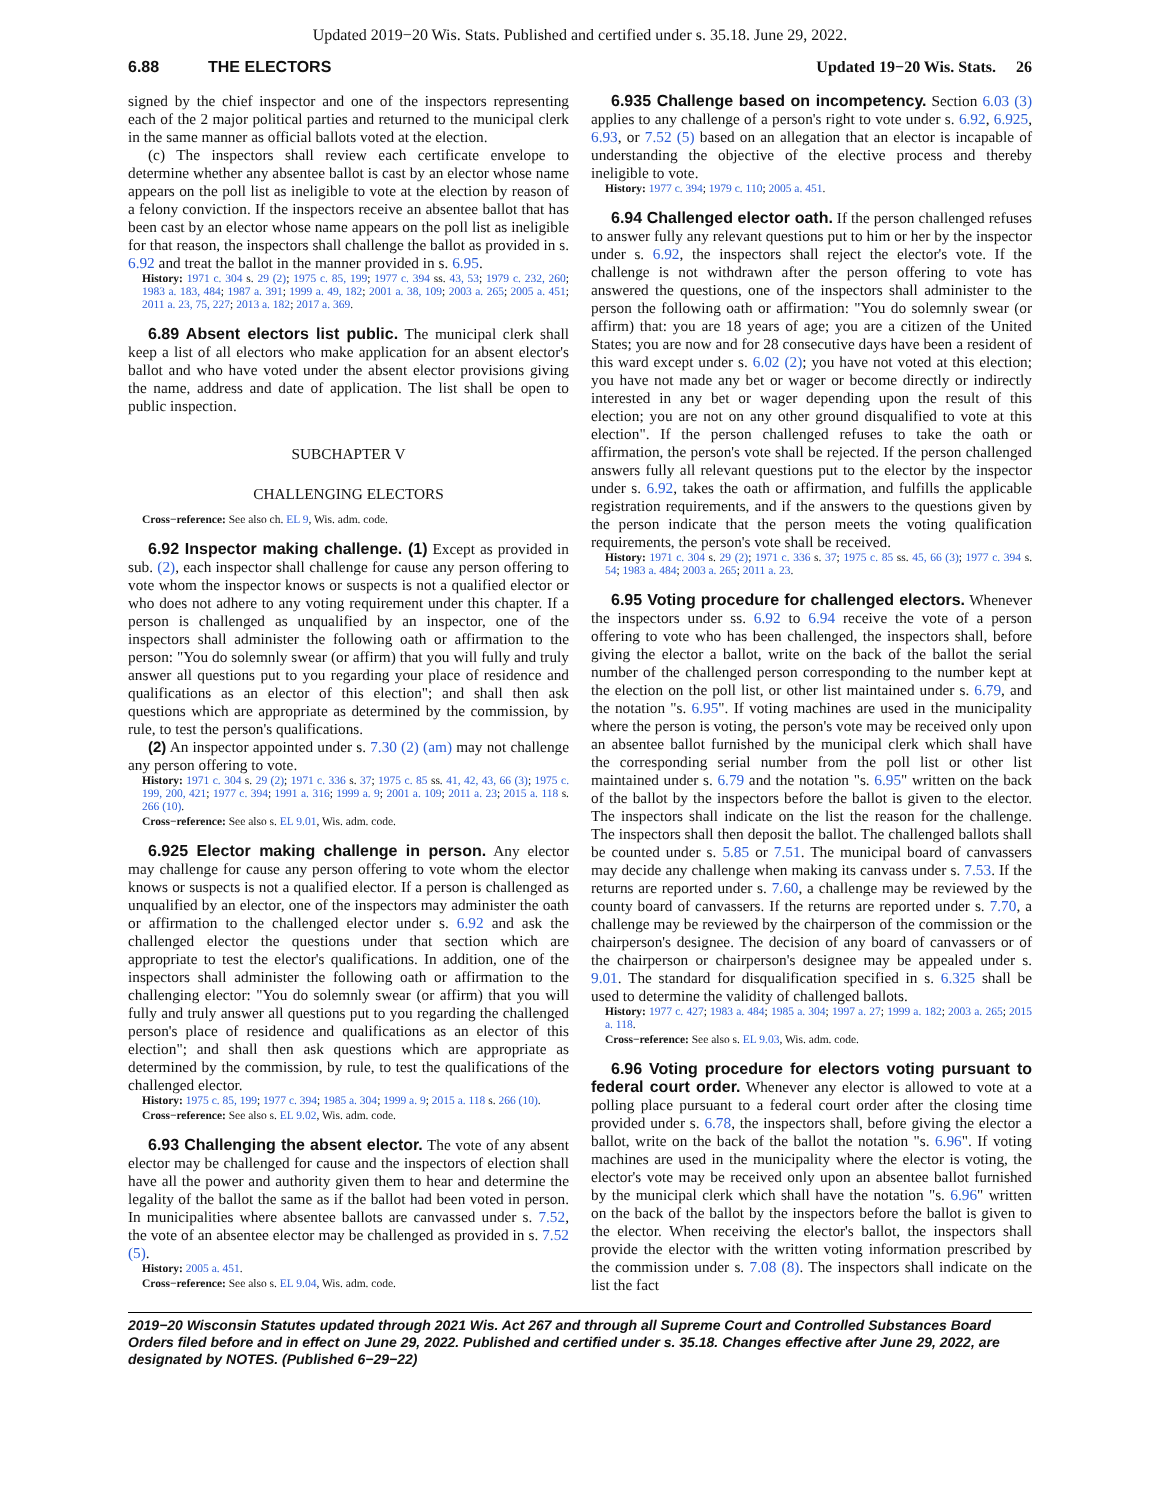Updated 2019−20 Wis. Stats. Published and certified under s. 35.18. June 29, 2022.
6.88 THE ELECTORS Updated 19−20 Wis. Stats. 26
signed by the chief inspector and one of the inspectors representing each of the 2 major political parties and returned to the municipal clerk in the same manner as official ballots voted at the election.
(c) The inspectors shall review each certificate envelope to determine whether any absentee ballot is cast by an elector whose name appears on the poll list as ineligible to vote at the election by reason of a felony conviction. If the inspectors receive an absentee ballot that has been cast by an elector whose name appears on the poll list as ineligible for that reason, the inspectors shall challenge the ballot as provided in s. 6.92 and treat the ballot in the manner provided in s. 6.95.
History: 1971 c. 304 s. 29 (2); 1975 c. 85, 199; 1977 c. 394 ss. 43, 53; 1979 c. 232, 260; 1983 a. 183, 484; 1987 a. 391; 1999 a. 49, 182; 2001 a. 38, 109; 2003 a. 265; 2005 a. 451; 2011 a. 23, 75, 227; 2013 a. 182; 2017 a. 369.
6.89 Absent electors list public. The municipal clerk shall keep a list of all electors who make application for an absent elector's ballot and who have voted under the absent elector provisions giving the name, address and date of application. The list shall be open to public inspection.
SUBCHAPTER V
CHALLENGING ELECTORS
Cross−reference: See also ch. EL 9, Wis. adm. code.
6.92 Inspector making challenge. (1) Except as provided in sub. (2), each inspector shall challenge for cause any person offering to vote whom the inspector knows or suspects is not a qualified elector or who does not adhere to any voting requirement under this chapter. If a person is challenged as unqualified by an inspector, one of the inspectors shall administer the following oath or affirmation to the person: "You do solemnly swear (or affirm) that you will fully and truly answer all questions put to you regarding your place of residence and qualifications as an elector of this election"; and shall then ask questions which are appropriate as determined by the commission, by rule, to test the person's qualifications.
(2) An inspector appointed under s. 7.30 (2) (am) may not challenge any person offering to vote.
History: 1971 c. 304 s. 29 (2); 1971 c. 336 s. 37; 1975 c. 85 ss. 41, 42, 43, 66 (3); 1975 c. 199, 200, 421; 1977 c. 394; 1991 a. 316; 1999 a. 9; 2001 a. 109; 2011 a. 23; 2015 a. 118 s. 266 (10).
Cross−reference: See also s. EL 9.01, Wis. adm. code.
6.925 Elector making challenge in person. Any elector may challenge for cause any person offering to vote whom the elector knows or suspects is not a qualified elector. If a person is challenged as unqualified by an elector, one of the inspectors may administer the oath or affirmation to the challenged elector under s. 6.92 and ask the challenged elector the questions under that section which are appropriate to test the elector's qualifications. In addition, one of the inspectors shall administer the following oath or affirmation to the challenging elector: "You do solemnly swear (or affirm) that you will fully and truly answer all questions put to you regarding the challenged person's place of residence and qualifications as an elector of this election"; and shall then ask questions which are appropriate as determined by the commission, by rule, to test the qualifications of the challenged elector.
History: 1975 c. 85, 199; 1977 c. 394; 1985 a. 304; 1999 a. 9; 2015 a. 118 s. 266 (10).
Cross−reference: See also s. EL 9.02, Wis. adm. code.
6.93 Challenging the absent elector. The vote of any absent elector may be challenged for cause and the inspectors of election shall have all the power and authority given them to hear and determine the legality of the ballot the same as if the ballot had been voted in person. In municipalities where absentee ballots are canvassed under s. 7.52, the vote of an absentee elector may be challenged as provided in s. 7.52 (5).
History: 2005 a. 451.
Cross−reference: See also s. EL 9.04, Wis. adm. code.
6.935 Challenge based on incompetency. Section 6.03 (3) applies to any challenge of a person's right to vote under s. 6.92, 6.925, 6.93, or 7.52 (5) based on an allegation that an elector is incapable of understanding the objective of the elective process and thereby ineligible to vote.
History: 1977 c. 394; 1979 c. 110; 2005 a. 451.
6.94 Challenged elector oath. If the person challenged refuses to answer fully any relevant questions put to him or her by the inspector under s. 6.92, the inspectors shall reject the elector's vote. If the challenge is not withdrawn after the person offering to vote has answered the questions, one of the inspectors shall administer to the person the following oath or affirmation: "You do solemnly swear (or affirm) that: you are 18 years of age; you are a citizen of the United States; you are now and for 28 consecutive days have been a resident of this ward except under s. 6.02 (2); you have not voted at this election; you have not made any bet or wager or become directly or indirectly interested in any bet or wager depending upon the result of this election; you are not on any other ground disqualified to vote at this election". If the person challenged refuses to take the oath or affirmation, the person's vote shall be rejected. If the person challenged answers fully all relevant questions put to the elector by the inspector under s. 6.92, takes the oath or affirmation, and fulfills the applicable registration requirements, and if the answers to the questions given by the person indicate that the person meets the voting qualification requirements, the person's vote shall be received.
History: 1971 c. 304 s. 29 (2); 1971 c. 336 s. 37; 1975 c. 85 ss. 45, 66 (3); 1977 c. 394 s. 54; 1983 a. 484; 2003 a. 265; 2011 a. 23.
6.95 Voting procedure for challenged electors. Whenever the inspectors under ss. 6.92 to 6.94 receive the vote of a person offering to vote who has been challenged, the inspectors shall, before giving the elector a ballot, write on the back of the ballot the serial number of the challenged person corresponding to the number kept at the election on the poll list, or other list maintained under s. 6.79, and the notation "s. 6.95". If voting machines are used in the municipality where the person is voting, the person's vote may be received only upon an absentee ballot furnished by the municipal clerk which shall have the corresponding serial number from the poll list or other list maintained under s. 6.79 and the notation "s. 6.95" written on the back of the ballot by the inspectors before the ballot is given to the elector. The inspectors shall indicate on the list the reason for the challenge. The inspectors shall then deposit the ballot. The challenged ballots shall be counted under s. 5.85 or 7.51. The municipal board of canvassers may decide any challenge when making its canvass under s. 7.53. If the returns are reported under s. 7.60, a challenge may be reviewed by the county board of canvassers. If the returns are reported under s. 7.70, a challenge may be reviewed by the chairperson of the commission or the chairperson's designee. The decision of any board of canvassers or of the chairperson or chairperson's designee may be appealed under s. 9.01. The standard for disqualification specified in s. 6.325 shall be used to determine the validity of challenged ballots.
History: 1977 c. 427; 1983 a. 484; 1985 a. 304; 1997 a. 27; 1999 a. 182; 2003 a. 265; 2015 a. 118.
Cross−reference: See also s. EL 9.03, Wis. adm. code.
6.96 Voting procedure for electors voting pursuant to federal court order. Whenever any elector is allowed to vote at a polling place pursuant to a federal court order after the closing time provided under s. 6.78, the inspectors shall, before giving the elector a ballot, write on the back of the ballot the notation "s. 6.96". If voting machines are used in the municipality where the elector is voting, the elector's vote may be received only upon an absentee ballot furnished by the municipal clerk which shall have the notation "s. 6.96" written on the back of the ballot by the inspectors before the ballot is given to the elector. When receiving the elector's ballot, the inspectors shall provide the elector with the written voting information prescribed by the commission under s. 7.08 (8). The inspectors shall indicate on the list the fact
2019−20 Wisconsin Statutes updated through 2021 Wis. Act 267 and through all Supreme Court and Controlled Substances Board Orders filed before and in effect on June 29, 2022. Published and certified under s. 35.18. Changes effective after June 29, 2022, are designated by NOTES. (Published 6−29−22)